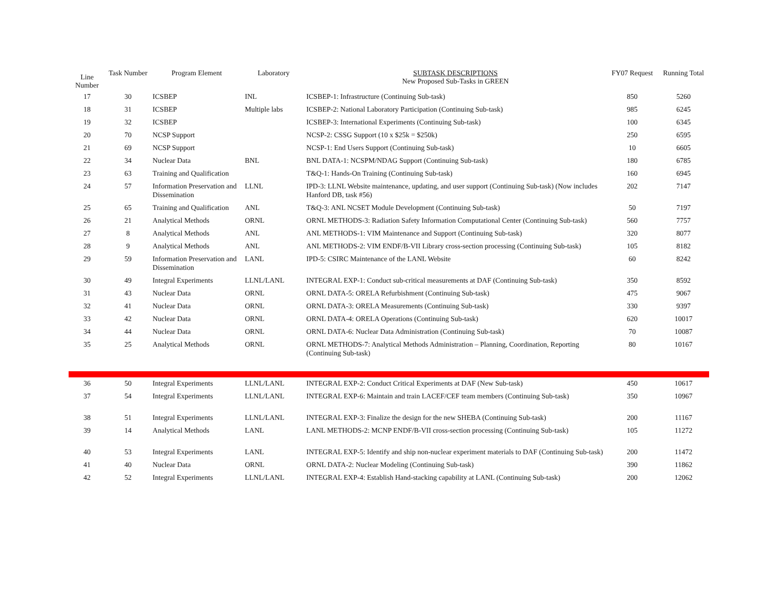| Line Number | Task Number | Program Element | Laboratory | SUBTASK DESCRIPTIONS New Proposed Sub-Tasks in GREEN | FY07 Request | Running Total |
| --- | --- | --- | --- | --- | --- | --- |
| 17 | 30 | ICSBEP | INL | ICSBEP-1: Infrastructure (Continuing Sub-task) | 850 | 5260 |
| 18 | 31 | ICSBEP | Multiple labs | ICSBEP-2: National Laboratory Participation (Continuing Sub-task) | 985 | 6245 |
| 19 | 32 | ICSBEP | | ICSBEP-3: International Experiments (Continuing Sub-task) | 100 | 6345 |
| 20 | 70 | NCSP Support | | NCSP-2: CSSG Support (10 x $25k = $250k) | 250 | 6595 |
| 21 | 69 | NCSP Support | | NCSP-1: End Users Support (Continuing Sub-task) | 10 | 6605 |
| 22 | 34 | Nuclear Data | BNL | BNL DATA-1: NCSPM/NDAG Support (Continuing Sub-task) | 180 | 6785 |
| 23 | 63 | Training and Qualification | | T&Q-1: Hands-On Training (Continuing Sub-task) | 160 | 6945 |
| 24 | 57 | Information Preservation and Dissemination | LLNL | IPD-3: LLNL Website maintenance, updating, and user support (Continuing Sub-task) (Now includes Hanford DB, task #56) | 202 | 7147 |
| 25 | 65 | Training and Qualification | ANL | T&Q-3: ANL NCSET Module Development (Continuing Sub-task) | 50 | 7197 |
| 26 | 21 | Analytical Methods | ORNL | ORNL METHODS-3: Radiation Safety Information Computational Center (Continuing Sub-task) | 560 | 7757 |
| 27 | 8 | Analytical Methods | ANL | ANL METHODS-1: VIM Maintenance and Support (Continuing Sub-task) | 320 | 8077 |
| 28 | 9 | Analytical Methods | ANL | ANL METHODS-2: VIM ENDF/B-VII Library cross-section processing (Continuing Sub-task) | 105 | 8182 |
| 29 | 59 | Information Preservation and Dissemination | LANL | IPD-5: CSIRC Maintenance of the LANL Website | 60 | 8242 |
| 30 | 49 | Integral Experiments | LLNL/LANL | INTEGRAL EXP-1: Conduct sub-critical measurements at DAF (Continuing Sub-task) | 350 | 8592 |
| 31 | 43 | Nuclear Data | ORNL | ORNL DATA-5: ORELA Refurbishment (Continuing Sub-task) | 475 | 9067 |
| 32 | 41 | Nuclear Data | ORNL | ORNL DATA-3: ORELA Measurements (Continuing Sub-task) | 330 | 9397 |
| 33 | 42 | Nuclear Data | ORNL | ORNL DATA-4: ORELA Operations (Continuing Sub-task) | 620 | 10017 |
| 34 | 44 | Nuclear Data | ORNL | ORNL DATA-6: Nuclear Data Administration (Continuing Sub-task) | 70 | 10087 |
| 35 | 25 | Analytical Methods | ORNL | ORNL METHODS-7: Analytical Methods Administration – Planning, Coordination, Reporting (Continuing Sub-task) | 80 | 10167 |
| 36 | 50 | Integral Experiments | LLNL/LANL | INTEGRAL EXP-2: Conduct Critical Experiments at DAF (New Sub-task) | 450 | 10617 |
| 37 | 54 | Integral Experiments | LLNL/LANL | INTEGRAL EXP-6: Maintain and train LACEF/CEF team members (Continuing Sub-task) | 350 | 10967 |
| 38 | 51 | Integral Experiments | LLNL/LANL | INTEGRAL EXP-3: Finalize the design for the new SHEBA (Continuing Sub-task) | 200 | 11167 |
| 39 | 14 | Analytical Methods | LANL | LANL METHODS-2: MCNP ENDF/B-VII cross-section processing (Continuing Sub-task) | 105 | 11272 |
| 40 | 53 | Integral Experiments | LANL | INTEGRAL EXP-5: Identify and ship non-nuclear experiment materials to DAF (Continuing Sub-task) | 200 | 11472 |
| 41 | 40 | Nuclear Data | ORNL | ORNL DATA-2: Nuclear Modeling (Continuing Sub-task) | 390 | 11862 |
| 42 | 52 | Integral Experiments | LLNL/LANL | INTEGRAL EXP-4: Establish Hand-stacking capability at LANL (Continuing Sub-task) | 200 | 12062 |